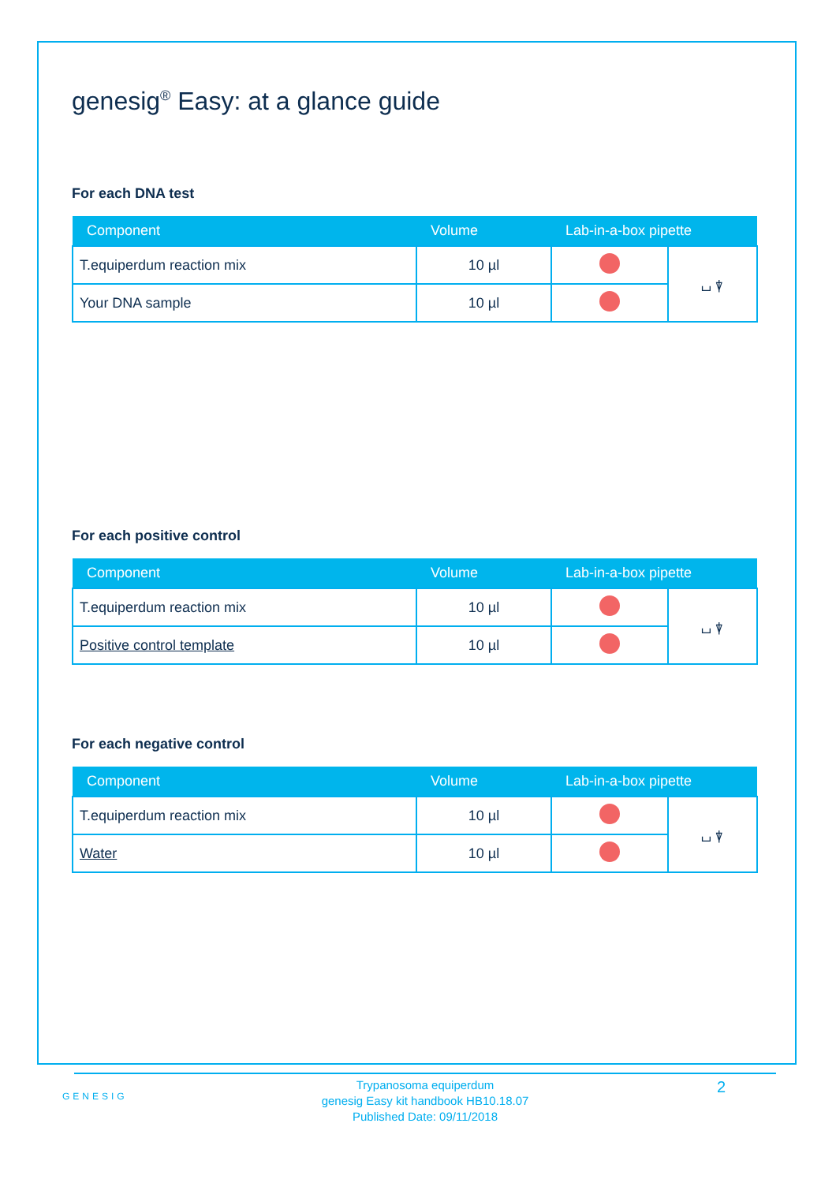genesig<sup>®</sup> Easy: at a glance guide
For each DNA test
| Component | Volume | Lab-in-a-box pipette | |
| --- | --- | --- | --- |
| T.equiperdum reaction mix | 10 µl | | ⌴ ⍒ |
| Your DNA sample | 10 µl | | |
For each positive control
| Component | Volume | Lab-in-a-box pipette | |
| --- | --- | --- | --- |
| T.equiperdum reaction mix | 10 µl | | ⌴ ⍒ |
| Positive control template | 10 µl | | |
For each negative control
| Component | Volume | Lab-in-a-box pipette | |
| --- | --- | --- | --- |
| T.equiperdum reaction mix | 10 µl | | ⌴ ⍒ |
| Water | 10 µl | | |
GENESIG
Trypanosoma equiperdum
genesig Easy kit handbook HB10.18.07
Published Date: 09/11/2018
2